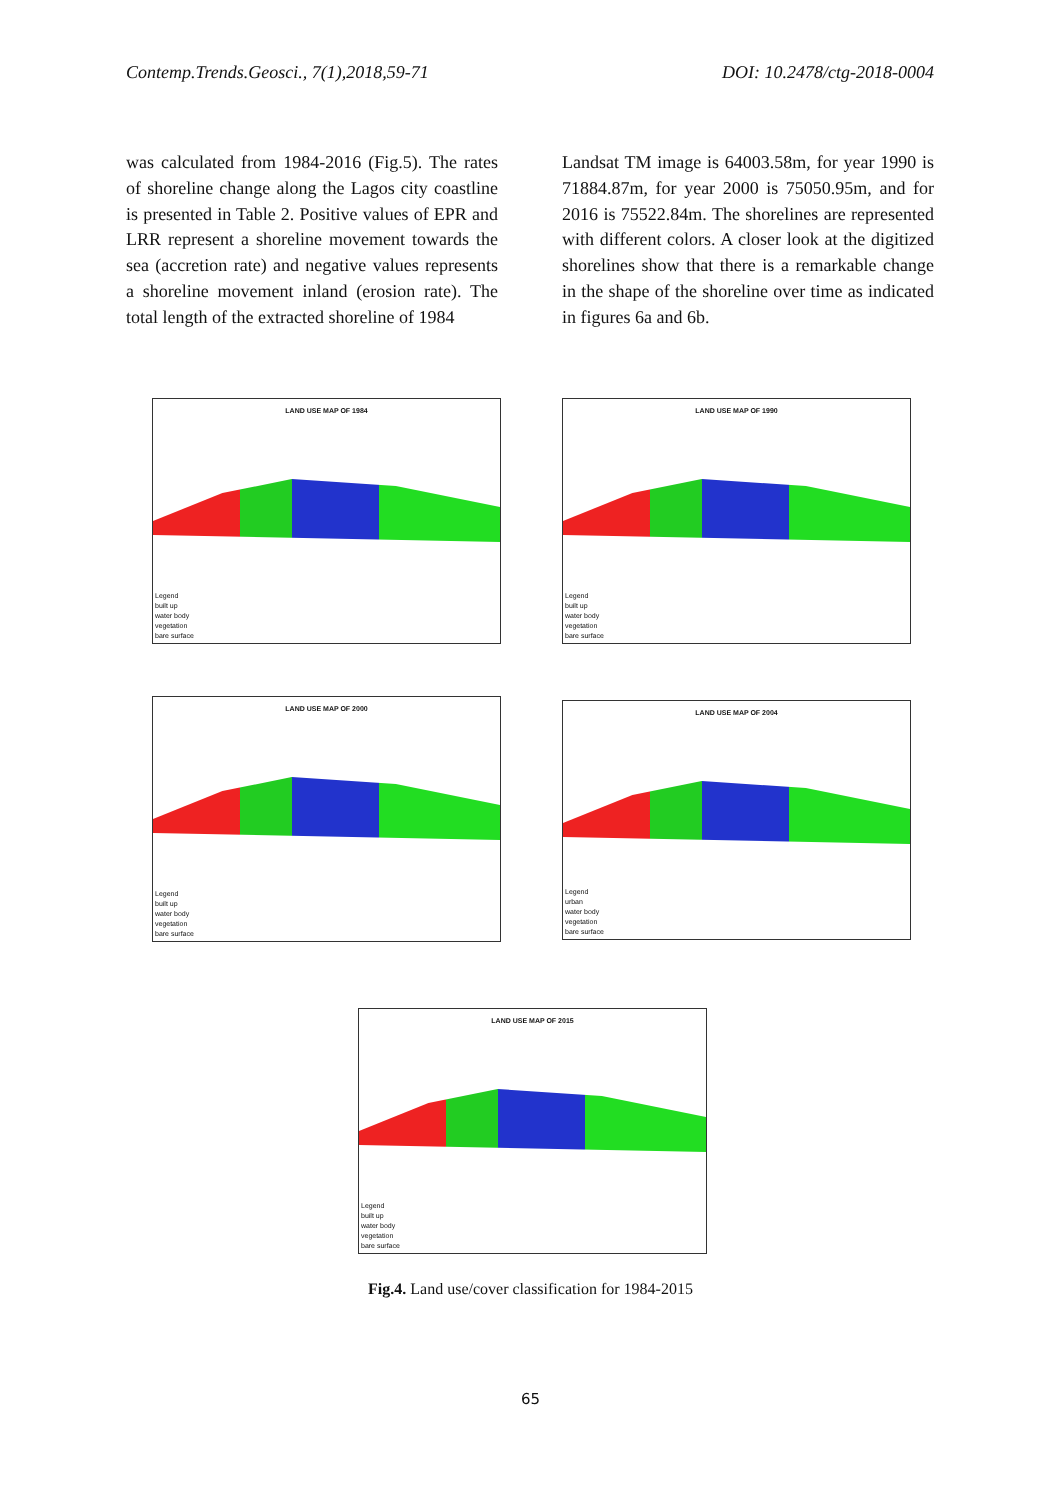Contemp.Trends.Geosci., 7(1),2018,59-71 DOI: 10.2478/ctg-2018-0004
was calculated from 1984-2016 (Fig.5). The rates of shoreline change along the Lagos city coastline is presented in Table 2. Positive values of EPR and LRR represent a shoreline movement towards the sea (accretion rate) and negative values represents a shoreline movement inland (erosion rate). The total length of the extracted shoreline of 1984
Landsat TM image is 64003.58m, for year 1990 is 71884.87m, for year 2000 is 75050.95m, and for 2016 is 75522.84m. The shorelines are represented with different colors. A closer look at the digitized shorelines show that there is a remarkable change in the shape of the shoreline over time as indicated in figures 6a and 6b.
LAND USE MAP OF 1984
Legend
built up
water body
vegetation
bare surface
LAND USE MAP OF 1990
Legend
built up
water body
vegetation
bare surface
LAND USE MAP OF 2000
Legend
built up
water body
vegetation
bare surface
LAND USE MAP OF 2004
Legend
urban
water body
vegetation
bare surface
LAND USE MAP OF 2015
Legend
built up
water body
vegetation
bare surface
Fig.4. Land use/cover classification for 1984-2015
65